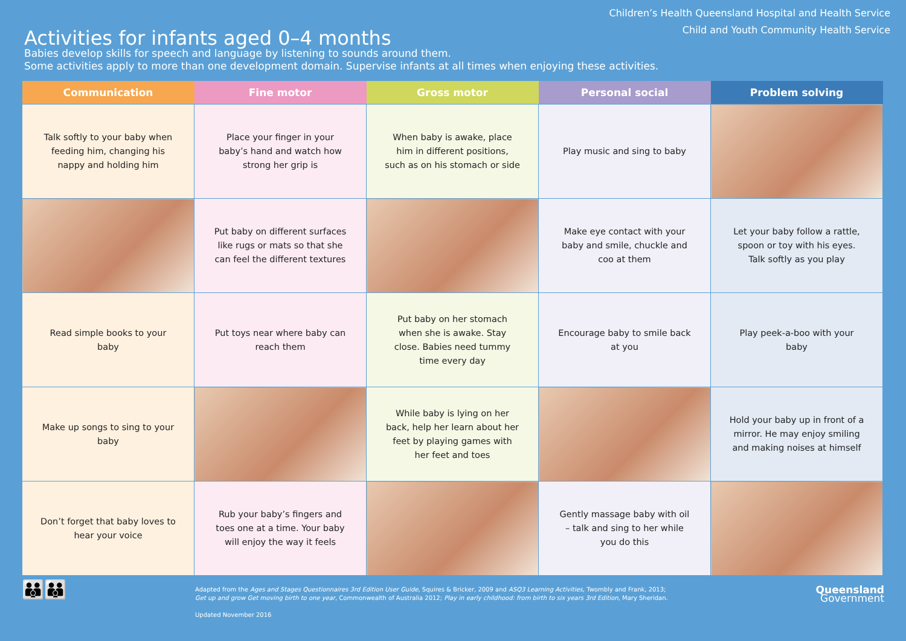Activities for infants aged 0–4 months
Children’s Health Queensland Hospital and Health Service
Child and Youth Community Health Service
Babies develop skills for speech and language by listening to sounds around them.
Some activities apply to more than one development domain. Supervise infants at all times when enjoying these activities.
| Communication | Fine motor | Gross motor | Personal social | Problem solving |
| --- | --- | --- | --- | --- |
| Talk softly to your baby when feeding him, changing his nappy and holding him | Place your finger in your baby’s hand and watch how strong her grip is | When baby is awake, place him in different positions, such as on his stomach or side | Play music and sing to baby | |
| | Put baby on different surfaces like rugs or mats so that she can feel the different textures | | Make eye contact with your baby and smile, chuckle and coo at them | Let your baby follow a rattle, spoon or toy with his eyes. Talk softly as you play |
| Read simple books to your baby | Put toys near where baby can reach them | Put baby on her stomach when she is awake. Stay close. Babies need tummy time every day | Encourage baby to smile back at you | Play peek-a-boo with your baby |
| Make up songs to sing to your baby | | While baby is lying on her back, help her learn about her feet by playing games with her feet and toes | | Hold your baby up in front of a mirror. He may enjoy smiling and making noises at himself |
| Don’t forget that baby loves to hear your voice | Rub your baby’s fingers and toes one at a time. Your baby will enjoy the way it feels | | Gently massage baby with oil – talk and sing to her while you do this | |
👪👪
Adapted from the Ages and Stages Questionnaires 3rd Edition User Guide, Squires & Bricker, 2009 and ASQ3 Learning Activities, Twombly and Frank, 2013;
Get up and grow Get moving birth to one year, Commonwealth of Australia 2012; Play in early childhood: from birth to six years 3rd Edition, Mary Sheridan.
Updated November 2016
Queensland
Government